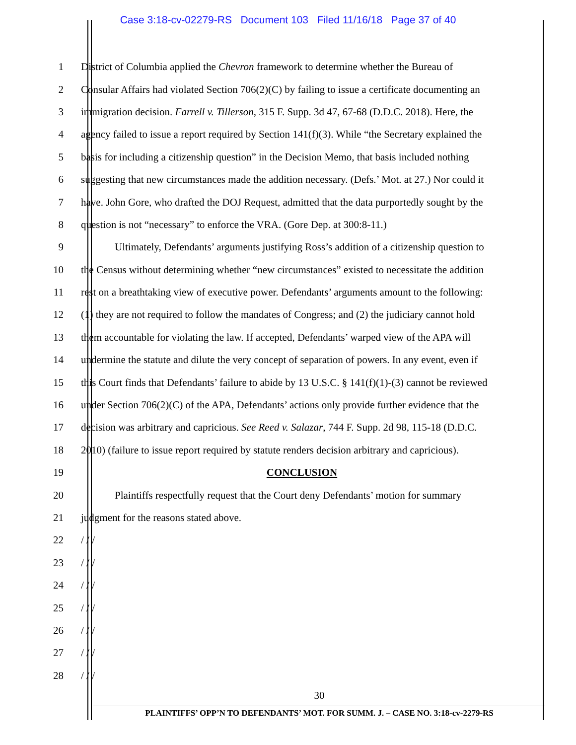Case 3:18-cv-02279-RS Document 103 Filed 11/16/18 Page 37 of 40
1 District of Columbia applied the Chevron framework to determine whether the Bureau of
2 Consular Affairs had violated Section 706(2)(C) by failing to issue a certificate documenting an
3 immigration decision. Farrell v. Tillerson, 315 F. Supp. 3d 47, 67-68 (D.D.C. 2018). Here, the
4 agency failed to issue a report required by Section 141(f)(3). While “the Secretary explained the
5 basis for including a citizenship question” in the Decision Memo, that basis included nothing
6 suggesting that new circumstances made the addition necessary. (Defs.’ Mot. at 27.) Nor could it
7 have. John Gore, who drafted the DOJ Request, admitted that the data purportedly sought by the
8 question is not “necessary” to enforce the VRA. (Gore Dep. at 300:8-11.)
9 Ultimately, Defendants’ arguments justifying Ross’s addition of a citizenship question to
10 the Census without determining whether “new circumstances” existed to necessitate the addition
11 rest on a breathtaking view of executive power. Defendants’ arguments amount to the following:
12 (1) they are not required to follow the mandates of Congress; and (2) the judiciary cannot hold
13 them accountable for violating the law. If accepted, Defendants’ warped view of the APA will
14 undermine the statute and dilute the very concept of separation of powers. In any event, even if
15 this Court finds that Defendants’ failure to abide by 13 U.S.C. § 141(f)(1)-(3) cannot be reviewed
16 under Section 706(2)(C) of the APA, Defendants’ actions only provide further evidence that the
17 decision was arbitrary and capricious. See Reed v. Salazar, 744 F. Supp. 2d 98, 115-18 (D.D.C.
18 2010) (failure to issue report required by statute renders decision arbitrary and capricious).
19 CONCLUSION
20 Plaintiffs respectfully request that the Court deny Defendants’ motion for summary
21 judgment for the reasons stated above.
22 / / /
23 / / /
24 / / /
25 / / /
26 / / /
27 / / /
28 / / /
30
PLAINTIFFS’ OPP’N TO DEFENDANTS’ MOT. FOR SUMM. J. – CASE NO. 3:18-cv-2279-RS